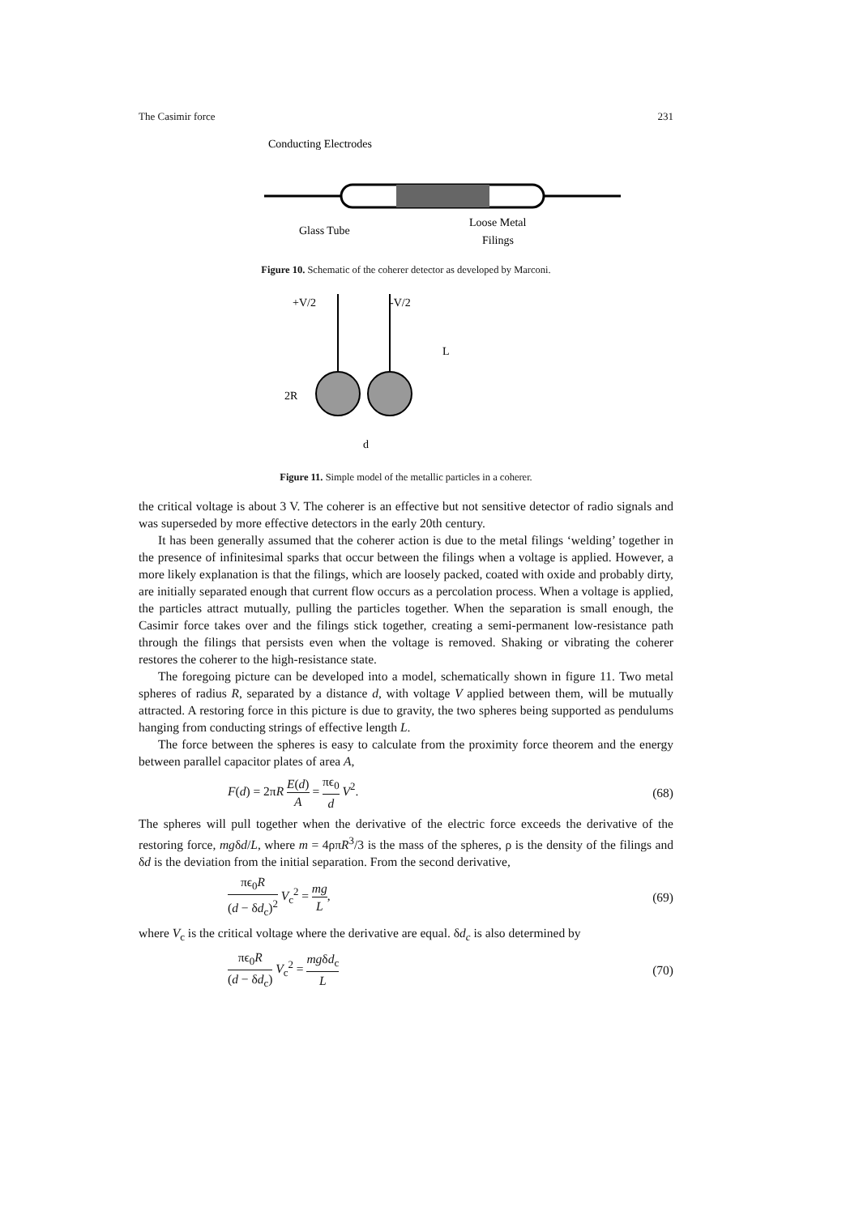The Casimir force 231
Conducting Electrodes
Glass Tube
Loose Metal
Filings
Figure 10. Schematic of the coherer detector as developed by Marconi.
+V/2
-V/2
L
2R
d
Figure 11. Simple model of the metallic particles in a coherer.
the critical voltage is about 3 V. The coherer is an effective but not sensitive detector of radio signals and was superseded by more effective detectors in the early 20th century.
It has been generally assumed that the coherer action is due to the metal filings ‘welding’ together in the presence of infinitesimal sparks that occur between the filings when a voltage is applied. However, a more likely explanation is that the filings, which are loosely packed, coated with oxide and probably dirty, are initially separated enough that current flow occurs as a percolation process. When a voltage is applied, the particles attract mutually, pulling the particles together. When the separation is small enough, the Casimir force takes over and the filings stick together, creating a semi-permanent low-resistance path through the filings that persists even when the voltage is removed. Shaking or vibrating the coherer restores the coherer to the high-resistance state.
The foregoing picture can be developed into a model, schematically shown in figure 11. Two metal spheres of radius R, separated by a distance d, with voltage V applied between them, will be mutually attracted. A restoring force in this picture is due to gravity, the two spheres being supported as pendulums hanging from conducting strings of effective length L.
The force between the spheres is easy to calculate from the proximity force theorem and the energy between parallel capacitor plates of area A,
F(d) = 2πR E(d) A = πϵ<sub>0</sub> d V<sup>2</sup>. (68)
The spheres will pull together when the derivative of the electric force exceeds the derivative of the restoring force, mgδd/L, where m = 4ρπR<sup>3</sup>/3 is the mass of the spheres, ρ is the density of the filings and δd is the deviation from the initial separation. From the second derivative,
πϵ<sub>0</sub>R (d − δd<sub>c</sub>)<sup>2</sup> V<sub>c</sub><sup>2</sup> = mg L, (69)
where V<sub>c</sub> is the critical voltage where the derivative are equal. δd<sub>c</sub> is also determined by
πϵ<sub>0</sub>R (d − δd<sub>c</sub>) V<sub>c</sub><sup>2</sup> = mgδd<sub>c</sub> L (70)